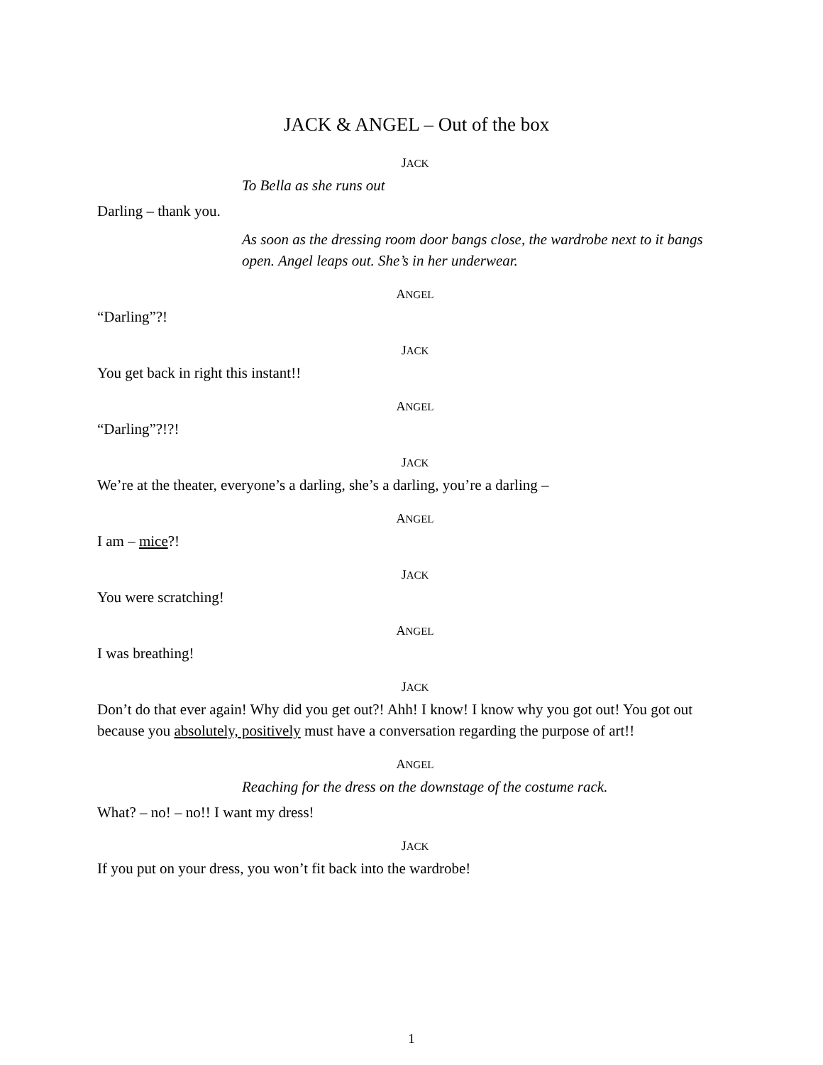JACK & ANGEL – Out of the box
JACK
To Bella as she runs out
Darling – thank you.
As soon as the dressing room door bangs close, the wardrobe next to it bangs open. Angel leaps out. She’s in her underwear.
ANGEL
“Darling”?!
JACK
You get back in right this instant!!
ANGEL
“Darling”?!?!
JACK
We’re at the theater, everyone’s a darling, she’s a darling, you’re a darling –
ANGEL
I am – mice?!
JACK
You were scratching!
ANGEL
I was breathing!
JACK
Don’t do that ever again! Why did you get out?! Ahh! I know! I know why you got out! You got out because you absolutely, positively must have a conversation regarding the purpose of art!!
ANGEL
Reaching for the dress on the downstage of the costume rack.
What? – no! – no!! I want my dress!
JACK
If you put on your dress, you won’t fit back into the wardrobe!
1